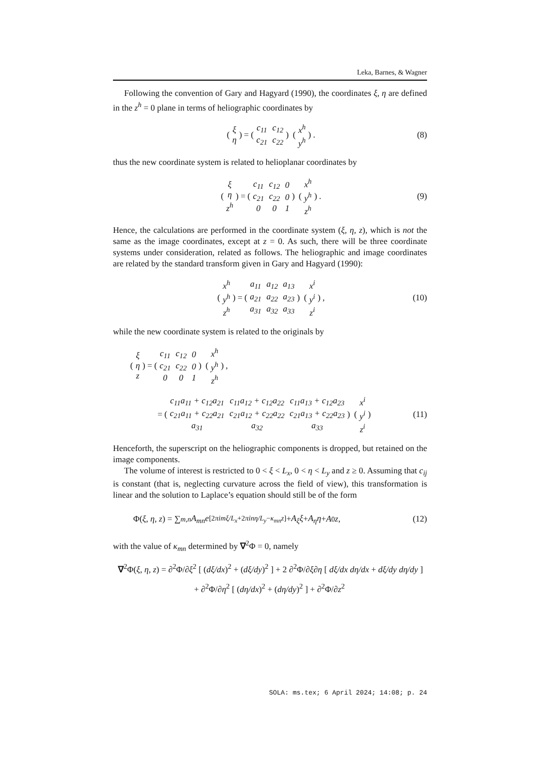Leka, Barnes, & Wagner
Following the convention of Gary and Hagyard (1990), the coordinates ξ, η are defined in the z<sup>h</sup> = 0 plane in terms of heliographic coordinates by
(
| ξ |
| η |
) = (
| c<sub>11</sub> | c<sub>12</sub> |
| c<sub>21</sub> | c<sub>22</sub> |
) (
| x<sup>h</sup> |
| y<sup>h</sup> |
). (8)
thus the new coordinate system is related to helioplanar coordinates by
(
| ξ |
| η |
| z<sup>h</sup> |
) = (
| c<sub>11</sub> | c<sub>12</sub> | 0 |
| c<sub>21</sub> | c<sub>22</sub> | 0 |
| 0 | 0 | 1 |
) (
| x<sup>h</sup> |
| y<sup>h</sup> |
| z<sup>h</sup> |
). (9)
Hence, the calculations are performed in the coordinate system (ξ, η, z), which is not the same as the image coordinates, except at z = 0. As such, there will be three coordinate systems under consideration, related as follows. The heliographic and image coordinates are related by the standard transform given in Gary and Hagyard (1990):
(
| x<sup>h</sup> |
| y<sup>h</sup> |
| z<sup>h</sup> |
) = (
| a<sub>11</sub> | a<sub>12</sub> | a<sub>13</sub> |
| a<sub>21</sub> | a<sub>22</sub> | a<sub>23</sub> |
| a<sub>31</sub> | a<sub>32</sub> | a<sub>33</sub> |
) (
| x<sup>i</sup> |
| y<sup>i</sup> |
| z<sup>i</sup> |
), (10)
while the new coordinate system is related to the originals by
(
| ξ |
| η |
| z |
) = (
| c<sub>11</sub> | c<sub>12</sub> | 0 |
| c<sub>21</sub> | c<sub>22</sub> | 0 |
| 0 | 0 | 1 |
) (
| x<sup>h</sup> |
| y<sup>h</sup> |
| z<sup>h</sup> |
),
= (
| c<sub>11</sub>a<sub>11</sub> + c<sub>12</sub>a<sub>21</sub> | c<sub>11</sub>a<sub>12</sub> + c<sub>12</sub>a<sub>22</sub> | c<sub>11</sub>a<sub>13</sub> + c<sub>12</sub>a<sub>23</sub> |
| c<sub>21</sub>a<sub>11</sub> + c<sub>22</sub>a<sub>21</sub> | c<sub>21</sub>a<sub>12</sub> + c<sub>22</sub>a<sub>22</sub> | c<sub>21</sub>a<sub>13</sub> + c<sub>22</sub>a<sub>23</sub> |
| a<sub>31</sub> | a<sub>32</sub> | a<sub>33</sub> |
) (
| x<sup>i</sup> |
| y<sup>i</sup> |
| z<sup>i</sup> |
) (11)
Henceforth, the superscript on the heliographic components is dropped, but retained on the image components.
The volume of interest is restricted to 0 < ξ < L<sub>x</sub>, 0 < η < L<sub>y</sub> and z ≥ 0. Assuming that c<sub>ij</sub> is constant (that is, neglecting curvature across the field of view), this transformation is linear and the solution to Laplace’s equation should still be of the form
Φ(ξ, η, z) = ∑<sub>m,n</sub> A<sub>mn</sub>e<sup>[2πimξ/L<sub>x</sub>+2πinη/L<sub>y</sub>−κ<sub>mn</sub>z]</sup> + A<sub>ξ</sub>ξ + A<sub>η</sub>η + A<sub>0</sub> z, (12)
with the value of κ<sub>mn</sub> determined by ∇<sup>2</sup>Φ = 0, namely
∇<sup>2</sup>Φ(ξ, η, z) = ∂<sup>2</sup>Φ/∂ξ<sup>2</sup> [ (dξ/dx)<sup>2</sup> + (dξ/dy)<sup>2</sup> ] + 2 ∂<sup>2</sup>Φ/∂ξ∂η [ dξ/dx dη/dx + dξ/dy dη/dy ]
+ ∂<sup>2</sup>Φ/∂η<sup>2</sup> [ (dη/dx)<sup>2</sup> + (dη/dy)<sup>2</sup> ] + ∂<sup>2</sup>Φ/∂z<sup>2</sup>
SOLA: ms.tex; 6 April 2024; 14:08; p. 24